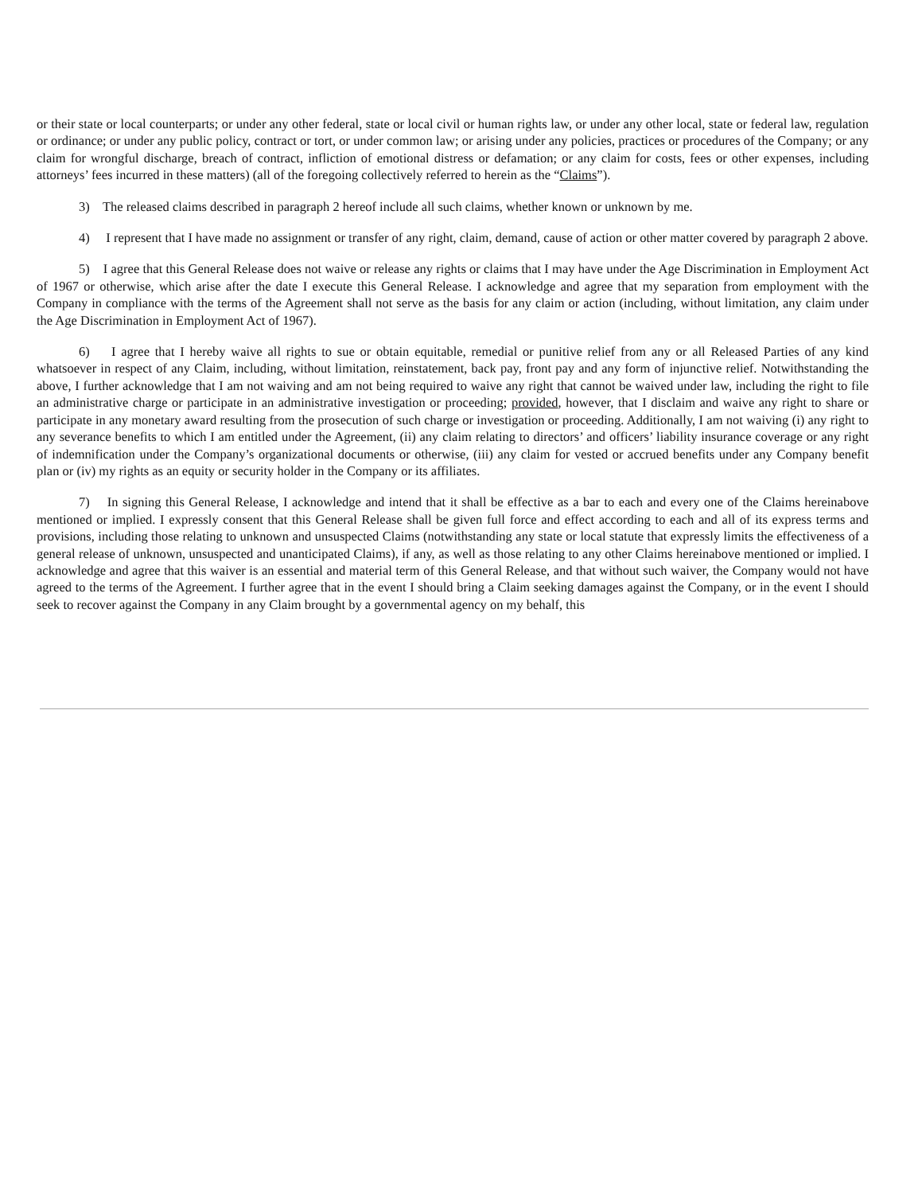or their state or local counterparts; or under any other federal, state or local civil or human rights law, or under any other local, state or federal law, regulation or ordinance; or under any public policy, contract or tort, or under common law; or arising under any policies, practices or procedures of the Company; or any claim for wrongful discharge, breach of contract, infliction of emotional distress or defamation; or any claim for costs, fees or other expenses, including attorneys’ fees incurred in these matters) (all of the foregoing collectively referred to herein as the “Claims”).
3) The released claims described in paragraph 2 hereof include all such claims, whether known or unknown by me.
4) I represent that I have made no assignment or transfer of any right, claim, demand, cause of action or other matter covered by paragraph 2 above.
5) I agree that this General Release does not waive or release any rights or claims that I may have under the Age Discrimination in Employment Act of 1967 or otherwise, which arise after the date I execute this General Release. I acknowledge and agree that my separation from employment with the Company in compliance with the terms of the Agreement shall not serve as the basis for any claim or action (including, without limitation, any claim under the Age Discrimination in Employment Act of 1967).
6) I agree that I hereby waive all rights to sue or obtain equitable, remedial or punitive relief from any or all Released Parties of any kind whatsoever in respect of any Claim, including, without limitation, reinstatement, back pay, front pay and any form of injunctive relief. Notwithstanding the above, I further acknowledge that I am not waiving and am not being required to waive any right that cannot be waived under law, including the right to file an administrative charge or participate in an administrative investigation or proceeding; provided, however, that I disclaim and waive any right to share or participate in any monetary award resulting from the prosecution of such charge or investigation or proceeding. Additionally, I am not waiving (i) any right to any severance benefits to which I am entitled under the Agreement, (ii) any claim relating to directors’ and officers’ liability insurance coverage or any right of indemnification under the Company’s organizational documents or otherwise, (iii) any claim for vested or accrued benefits under any Company benefit plan or (iv) my rights as an equity or security holder in the Company or its affiliates.
7) In signing this General Release, I acknowledge and intend that it shall be effective as a bar to each and every one of the Claims hereinabove mentioned or implied. I expressly consent that this General Release shall be given full force and effect according to each and all of its express terms and provisions, including those relating to unknown and unsuspected Claims (notwithstanding any state or local statute that expressly limits the effectiveness of a general release of unknown, unsuspected and unanticipated Claims), if any, as well as those relating to any other Claims hereinabove mentioned or implied. I acknowledge and agree that this waiver is an essential and material term of this General Release, and that without such waiver, the Company would not have agreed to the terms of the Agreement. I further agree that in the event I should bring a Claim seeking damages against the Company, or in the event I should seek to recover against the Company in any Claim brought by a governmental agency on my behalf, this